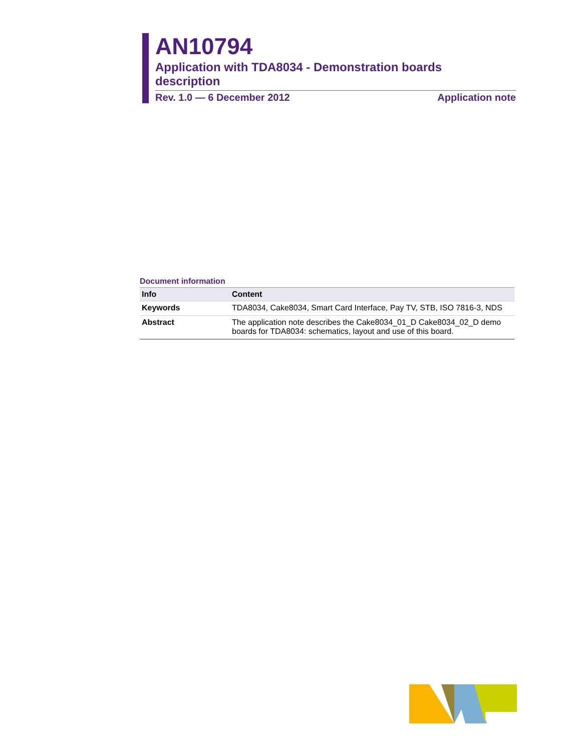AN10794
Application with TDA8034 - Demonstration boards description
Rev. 1.0 — 6 December 2012 Application note
Document information
| Info | Content |
| --- | --- |
| Keywords | TDA8034, Cake8034, Smart Card Interface, Pay TV, STB, ISO 7816-3, NDS |
| Abstract | The application note describes the Cake8034_01_D Cake8034_02_D demo boards for TDA8034: schematics, layout and use of this board. |